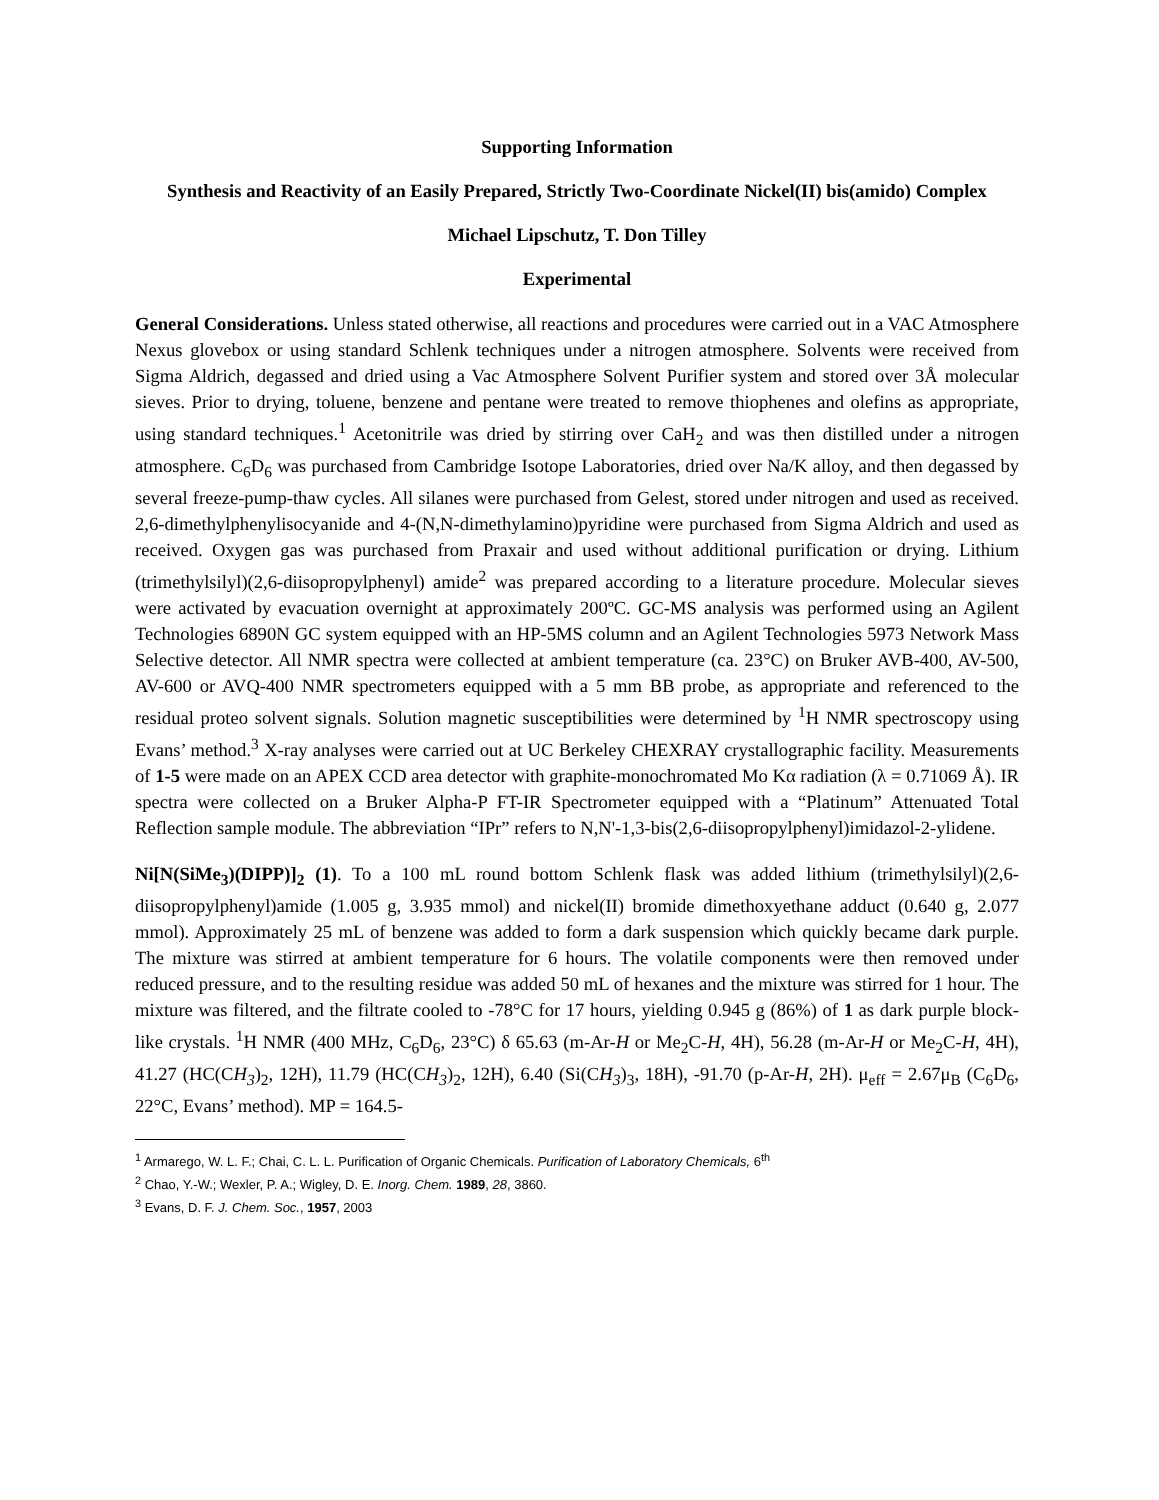Supporting Information
Synthesis and Reactivity of an Easily Prepared, Strictly Two-Coordinate Nickel(II) bis(amido) Complex
Michael Lipschutz, T. Don Tilley
Experimental
General Considerations. Unless stated otherwise, all reactions and procedures were carried out in a VAC Atmosphere Nexus glovebox or using standard Schlenk techniques under a nitrogen atmosphere. Solvents were received from Sigma Aldrich, degassed and dried using a Vac Atmosphere Solvent Purifier system and stored over 3Å molecular sieves. Prior to drying, toluene, benzene and pentane were treated to remove thiophenes and olefins as appropriate, using standard techniques.<sup>1</sup> Acetonitrile was dried by stirring over CaH<sub>2</sub> and was then distilled under a nitrogen atmosphere. C<sub>6</sub>D<sub>6</sub> was purchased from Cambridge Isotope Laboratories, dried over Na/K alloy, and then degassed by several freeze-pump-thaw cycles. All silanes were purchased from Gelest, stored under nitrogen and used as received. 2,6-dimethylphenylisocyanide and 4-(N,N-dimethylamino)pyridine were purchased from Sigma Aldrich and used as received. Oxygen gas was purchased from Praxair and used without additional purification or drying. Lithium (trimethylsilyl)(2,6-diisopropylphenyl) amide<sup>2</sup> was prepared according to a literature procedure. Molecular sieves were activated by evacuation overnight at approximately 200ºC. GC-MS analysis was performed using an Agilent Technologies 6890N GC system equipped with an HP-5MS column and an Agilent Technologies 5973 Network Mass Selective detector. All NMR spectra were collected at ambient temperature (ca. 23°C) on Bruker AVB-400, AV-500, AV-600 or AVQ-400 NMR spectrometers equipped with a 5 mm BB probe, as appropriate and referenced to the residual proteo solvent signals. Solution magnetic susceptibilities were determined by <sup>1</sup>H NMR spectroscopy using Evans’ method.<sup>3</sup> X-ray analyses were carried out at UC Berkeley CHEXRAY crystallographic facility. Measurements of 1-5 were made on an APEX CCD area detector with graphite-monochromated Mo Kα radiation (λ = 0.71069 Å). IR spectra were collected on a Bruker Alpha-P FT-IR Spectrometer equipped with a “Platinum” Attenuated Total Reflection sample module. The abbreviation “IPr” refers to N,N'-1,3-bis(2,6-diisopropylphenyl)imidazol-2-ylidene.
Ni[N(SiMe<sub>3</sub>)(DIPP)]<sub>2</sub> (1). To a 100 mL round bottom Schlenk flask was added lithium (trimethylsilyl)(2,6-diisopropylphenyl)amide (1.005 g, 3.935 mmol) and nickel(II) bromide dimethoxyethane adduct (0.640 g, 2.077 mmol). Approximately 25 mL of benzene was added to form a dark suspension which quickly became dark purple. The mixture was stirred at ambient temperature for 6 hours. The volatile components were then removed under reduced pressure, and to the resulting residue was added 50 mL of hexanes and the mixture was stirred for 1 hour. The mixture was filtered, and the filtrate cooled to -78°C for 17 hours, yielding 0.945 g (86%) of 1 as dark purple block-like crystals. <sup>1</sup>H NMR (400 MHz, C<sub>6</sub>D<sub>6</sub>, 23°C) δ 65.63 (m-Ar-H or Me<sub>2</sub>C-H, 4H), 56.28 (m-Ar-H or Me<sub>2</sub>C-H, 4H), 41.27 (HC(CH<sub>3</sub>)<sub>2</sub>, 12H), 11.79 (HC(CH<sub>3</sub>)<sub>2</sub>, 12H), 6.40 (Si(CH<sub>3</sub>)<sub>3</sub>, 18H), -91.70 (p-Ar-H, 2H). μ<sub>eff</sub> = 2.67μ<sub>B</sub> (C<sub>6</sub>D<sub>6</sub>, 22°C, Evans’ method). MP = 164.5-
<sup>1</sup> Armarego, W. L. F.; Chai, C. L. L. Purification of Organic Chemicals. Purification of Laboratory Chemicals, 6<sup>th</sup>
<sup>2</sup> Chao, Y.-W.; Wexler, P. A.; Wigley, D. E. Inorg. Chem. 1989, 28, 3860.
<sup>3</sup> Evans, D. F. J. Chem. Soc., 1957, 2003